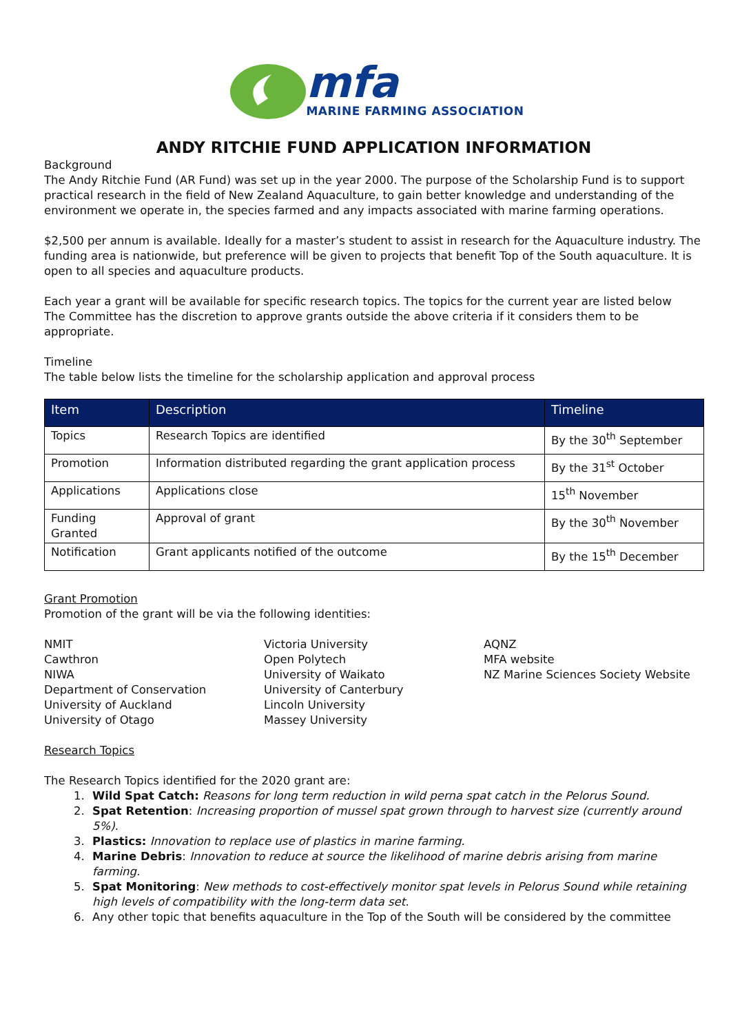mfa
MARINE FARMING ASSOCIATION
ANDY RITCHIE FUND APPLICATION INFORMATION
Background
The Andy Ritchie Fund (AR Fund) was set up in the year 2000. The purpose of the Scholarship Fund is to support practical research in the field of New Zealand Aquaculture, to gain better knowledge and understanding of the environment we operate in, the species farmed and any impacts associated with marine farming operations.
$2,500 per annum is available. Ideally for a master’s student to assist in research for the Aquaculture industry. The funding area is nationwide, but preference will be given to projects that benefit Top of the South aquaculture. It is open to all species and aquaculture products.
Each year a grant will be available for specific research topics. The topics for the current year are listed below
The Committee has the discretion to approve grants outside the above criteria if it considers them to be appropriate.
Timeline
The table below lists the timeline for the scholarship application and approval process
| Item | Description | Timeline |
| --- | --- | --- |
| Topics | Research Topics are identified | By the 30<sup>th</sup> September |
| Promotion | Information distributed regarding the grant application process | By the 31<sup>st</sup> October |
| Applications | Applications close | 15<sup>th</sup> November |
| Funding Granted | Approval of grant | By the 30<sup>th</sup> November |
| Notification | Grant applicants notified of the outcome | By the 15<sup>th</sup> December |
Grant Promotion
Promotion of the grant will be via the following identities:
NMIT
Cawthron
NIWA
Department of Conservation
University of Auckland
University of Otago
Victoria University
Open Polytech
University of Waikato
University of Canterbury
Lincoln University
Massey University
AQNZ
MFA website
NZ Marine Sciences Society Website
Research Topics
The Research Topics identified for the 2020 grant are:
1. Wild Spat Catch: Reasons for long term reduction in wild perna spat catch in the Pelorus Sound.
2. Spat Retention: Increasing proportion of mussel spat grown through to harvest size (currently around 5%).
3. Plastics: Innovation to replace use of plastics in marine farming.
4. Marine Debris: Innovation to reduce at source the likelihood of marine debris arising from marine farming.
5. Spat Monitoring: New methods to cost-effectively monitor spat levels in Pelorus Sound while retaining high levels of compatibility with the long-term data set.
6. Any other topic that benefits aquaculture in the Top of the South will be considered by the committee